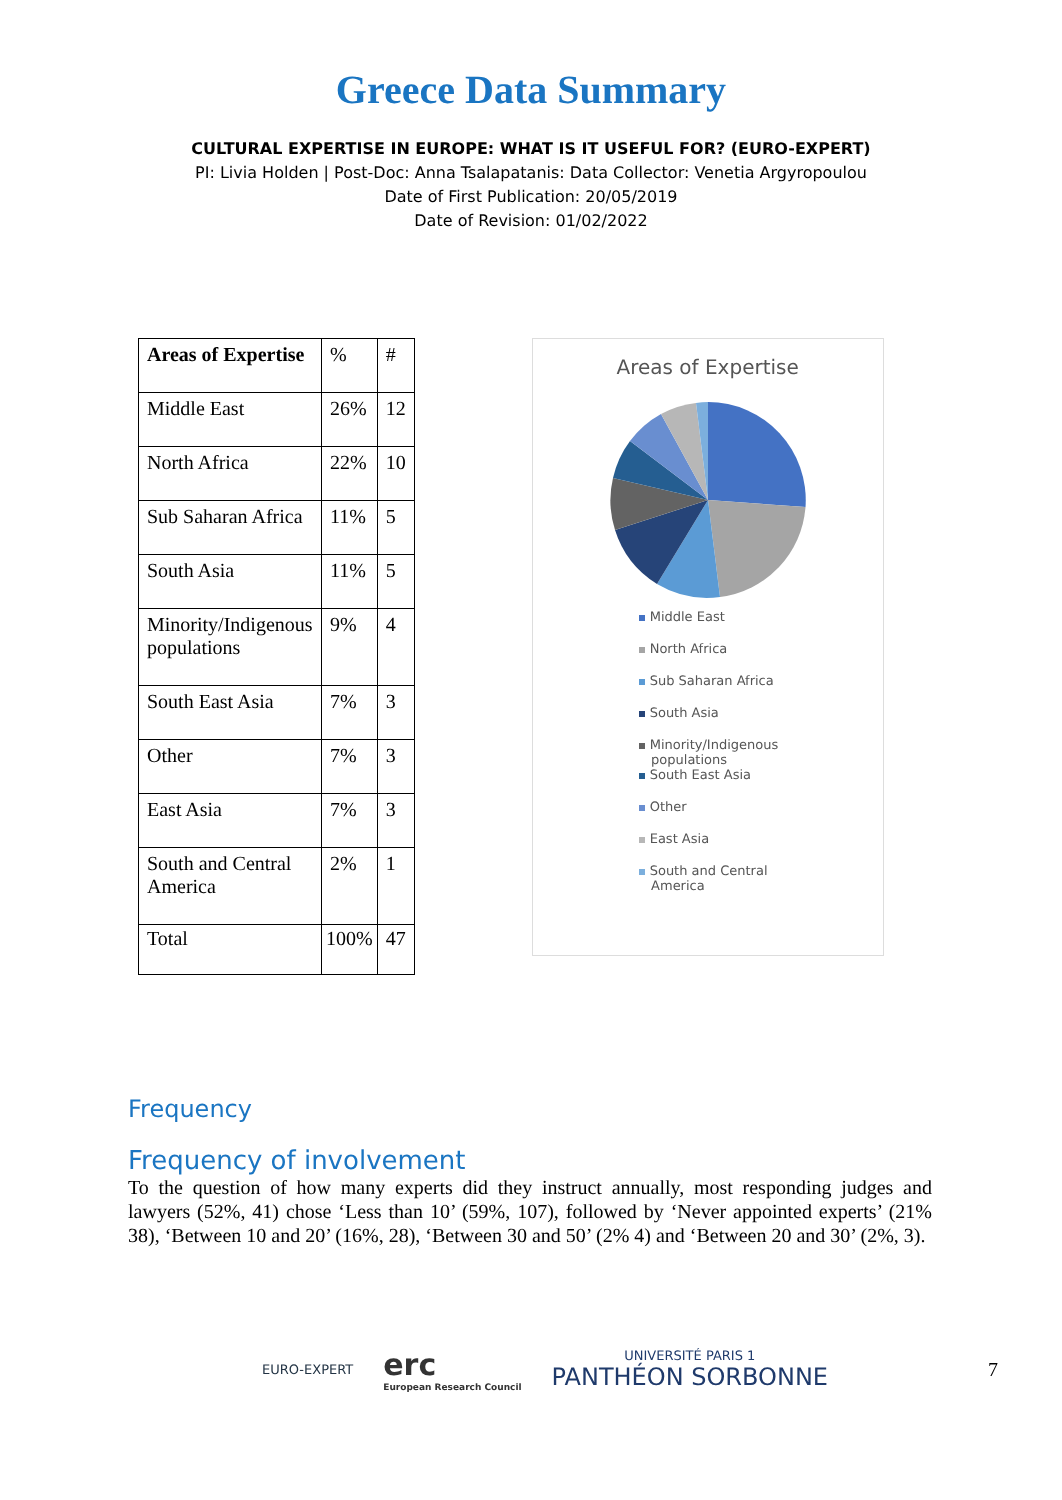Greece Data Summary
CULTURAL EXPERTISE IN EUROPE: WHAT IS IT USEFUL FOR? (EURO-EXPERT)
PI: Livia Holden | Post-Doc: Anna Tsalapatanis: Data Collector: Venetia Argyropoulou
Date of First Publication: 20/05/2019
Date of Revision: 01/02/2022
| Areas of Expertise | % | # |
| Middle East | 26% | 12 |
| North Africa | 22% | 10 |
| Sub Saharan Africa | 11% | 5 |
| South Asia | 11% | 5 |
| Minority/Indigenous populations | 9% | 4 |
| South East Asia | 7% | 3 |
| Other | 7% | 3 |
| East Asia | 7% | 3 |
| South and Central America | 2% | 1 |
| Total | 100% | 47 |
Areas of Expertise
Middle East
North Africa
Sub Saharan Africa
South Asia
Minority/Indigenous
populations
South East Asia
Other
East Asia
South and Central
America
Frequency
Frequency of involvement
To the question of how many experts did they instruct annually, most responding judges and lawyers (52%, 41) chose ‘Less than 10’ (59%, 107), followed by ‘Never appointed experts’ (21% 38), ‘Between 10 and 20’ (16%, 28), ‘Between 30 and 50’ (2% 4) and ‘Between 20 and 30’ (2%, 3).
EURO-EXPERT
erc
European Research Council
UNIVERSITÉ PARIS 1
PANTHÉON SORBONNE
7